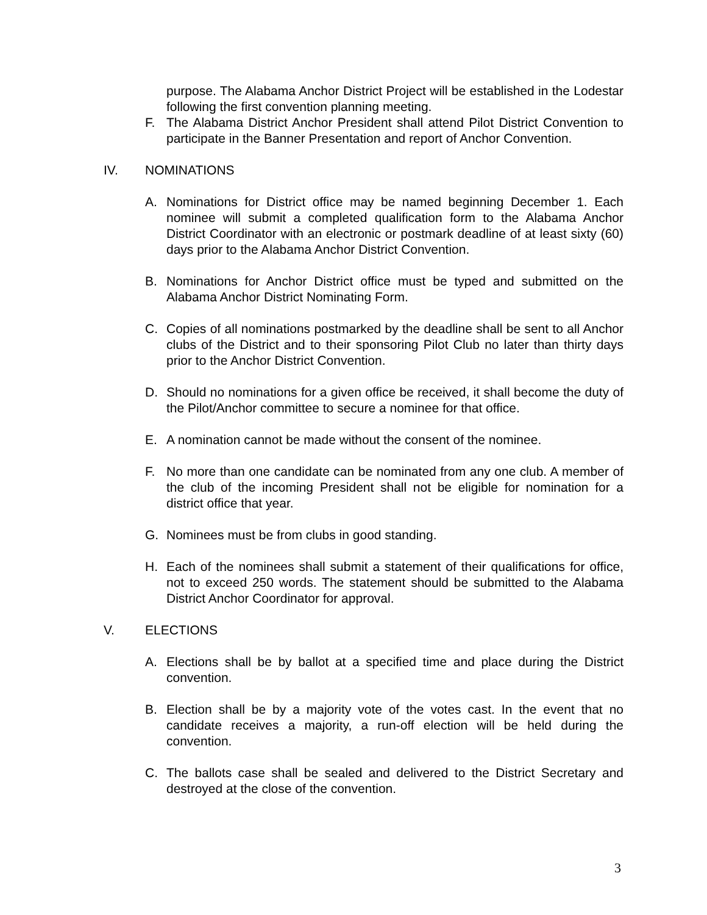purpose. The Alabama Anchor District Project will be established in the Lodestar following the first convention planning meeting.
F. The Alabama District Anchor President shall attend Pilot District Convention to participate in the Banner Presentation and report of Anchor Convention.
IV. NOMINATIONS
A. Nominations for District office may be named beginning December 1. Each nominee will submit a completed qualification form to the Alabama Anchor District Coordinator with an electronic or postmark deadline of at least sixty (60) days prior to the Alabama Anchor District Convention.
B. Nominations for Anchor District office must be typed and submitted on the Alabama Anchor District Nominating Form.
C. Copies of all nominations postmarked by the deadline shall be sent to all Anchor clubs of the District and to their sponsoring Pilot Club no later than thirty days prior to the Anchor District Convention.
D. Should no nominations for a given office be received, it shall become the duty of the Pilot/Anchor committee to secure a nominee for that office.
E. A nomination cannot be made without the consent of the nominee.
F. No more than one candidate can be nominated from any one club. A member of the club of the incoming President shall not be eligible for nomination for a district office that year.
G. Nominees must be from clubs in good standing.
H. Each of the nominees shall submit a statement of their qualifications for office, not to exceed 250 words. The statement should be submitted to the Alabama District Anchor Coordinator for approval.
V. ELECTIONS
A. Elections shall be by ballot at a specified time and place during the District convention.
B. Election shall be by a majority vote of the votes cast. In the event that no candidate receives a majority, a run-off election will be held during the convention.
C. The ballots case shall be sealed and delivered to the District Secretary and destroyed at the close of the convention.
3